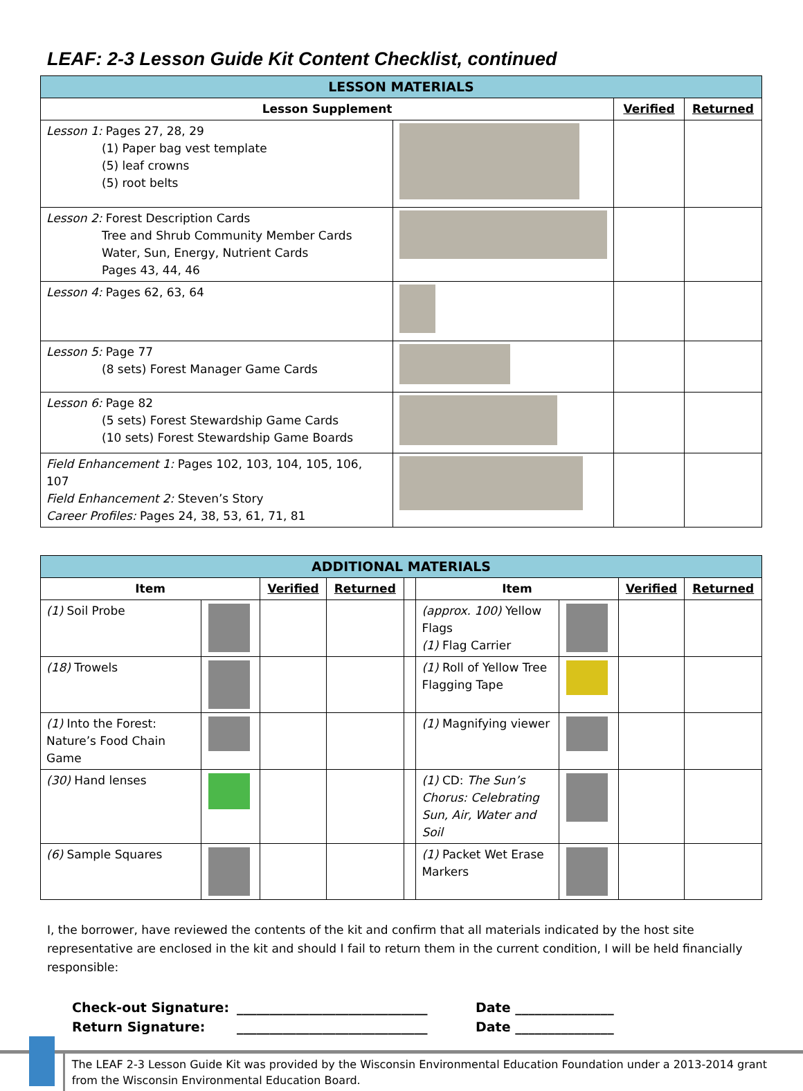LEAF: 2-3 Lesson Guide Kit Content Checklist, continued
| LESSON MATERIALS | | | |
| Lesson Supplement | | Verified | Returned |
| Lesson 1: Pages 27, 28, 29 (1) Paper bag vest template (5) leaf crowns (5) root belts | | | |
| Lesson 2: Forest Description Cards Tree and Shrub Community Member Cards Water, Sun, Energy, Nutrient Cards Pages 43, 44, 46 | | | |
| Lesson 4: Pages 62, 63, 64 | | | |
| Lesson 5: Page 77 (8 sets) Forest Manager Game Cards | | | |
| Lesson 6: Page 82 (5 sets) Forest Stewardship Game Cards (10 sets) Forest Stewardship Game Boards | | | |
| Field Enhancement 1: Pages 102, 103, 104, 105, 106, 107 Field Enhancement 2: Steven’s Story Career Profiles: Pages 24, 38, 53, 61, 71, 81 | | | |
| ADDITIONAL MATERIALS | | | | | | | | |
| Item | | Verified | Returned | | Item | | Verified | Returned |
| (1) Soil Probe | | | | | (approx. 100) Yellow Flags (1) Flag Carrier | | | |
| (18) Trowels | | | | | (1) Roll of Yellow Tree Flagging Tape | | | |
| (1) Into the Forest: Nature’s Food Chain Game | | | | | (1) Magnifying viewer | | | |
| (30) Hand lenses | | | | | (1) CD: The Sun’s Chorus: Celebrating Sun, Air, Water and Soil | | | |
| (6) Sample Squares | | | | | (1) Packet Wet Erase Markers | | | |
I, the borrower, have reviewed the contents of the kit and confirm that all materials indicated by the host site representative are enclosed in the kit and should I fail to return them in the current condition, I will be held financially responsible:
Check-out Signature:
_____________________________
Date _______________
Return Signature:
_____________________________
Date _______________
The LEAF 2-3 Lesson Guide Kit was provided by the Wisconsin Environmental Education Foundation under a 2013-2014 grant from the Wisconsin Environmental Education Board.